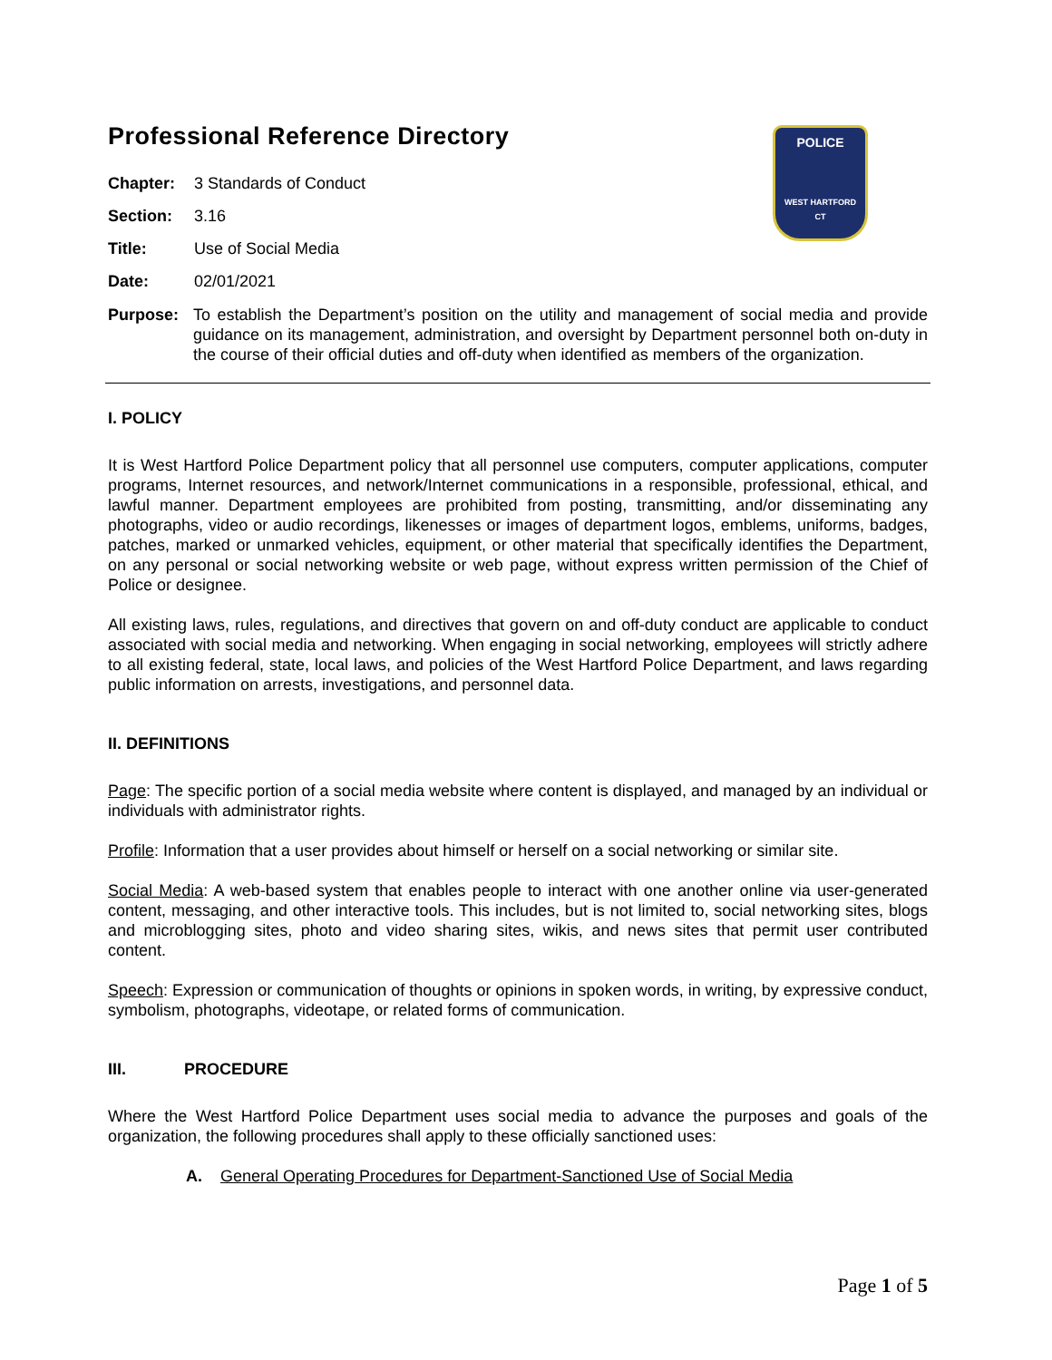Professional Reference Directory
POLICE
WEST HARTFORD
CT
Chapter: 3 Standards of Conduct
Section: 3.16
Title: Use of Social Media
Date: 02/01/2021
Purpose: To establish the Department’s position on the utility and management of social media and provide guidance on its management, administration, and oversight by Department personnel both on-duty in the course of their official duties and off-duty when identified as members of the organization.
I. POLICY
It is West Hartford Police Department policy that all personnel use computers, computer applications, computer programs, Internet resources, and network/Internet communications in a responsible, professional, ethical, and lawful manner. Department employees are prohibited from posting, transmitting, and/or disseminating any photographs, video or audio recordings, likenesses or images of department logos, emblems, uniforms, badges, patches, marked or unmarked vehicles, equipment, or other material that specifically identifies the Department, on any personal or social networking website or web page, without express written permission of the Chief of Police or designee.
All existing laws, rules, regulations, and directives that govern on and off-duty conduct are applicable to conduct associated with social media and networking. When engaging in social networking, employees will strictly adhere to all existing federal, state, local laws, and policies of the West Hartford Police Department, and laws regarding public information on arrests, investigations, and personnel data.
II. DEFINITIONS
Page: The specific portion of a social media website where content is displayed, and managed by an individual or individuals with administrator rights.
Profile: Information that a user provides about himself or herself on a social networking or similar site.
Social Media: A web-based system that enables people to interact with one another online via user-generated content, messaging, and other interactive tools. This includes, but is not limited to, social networking sites, blogs and microblogging sites, photo and video sharing sites, wikis, and news sites that permit user contributed content.
Speech: Expression or communication of thoughts or opinions in spoken words, in writing, by expressive conduct, symbolism, photographs, videotape, or related forms of communication.
III. PROCEDURE
Where the West Hartford Police Department uses social media to advance the purposes and goals of the organization, the following procedures shall apply to these officially sanctioned uses:
A. General Operating Procedures for Department-Sanctioned Use of Social Media
Page 1 of 5